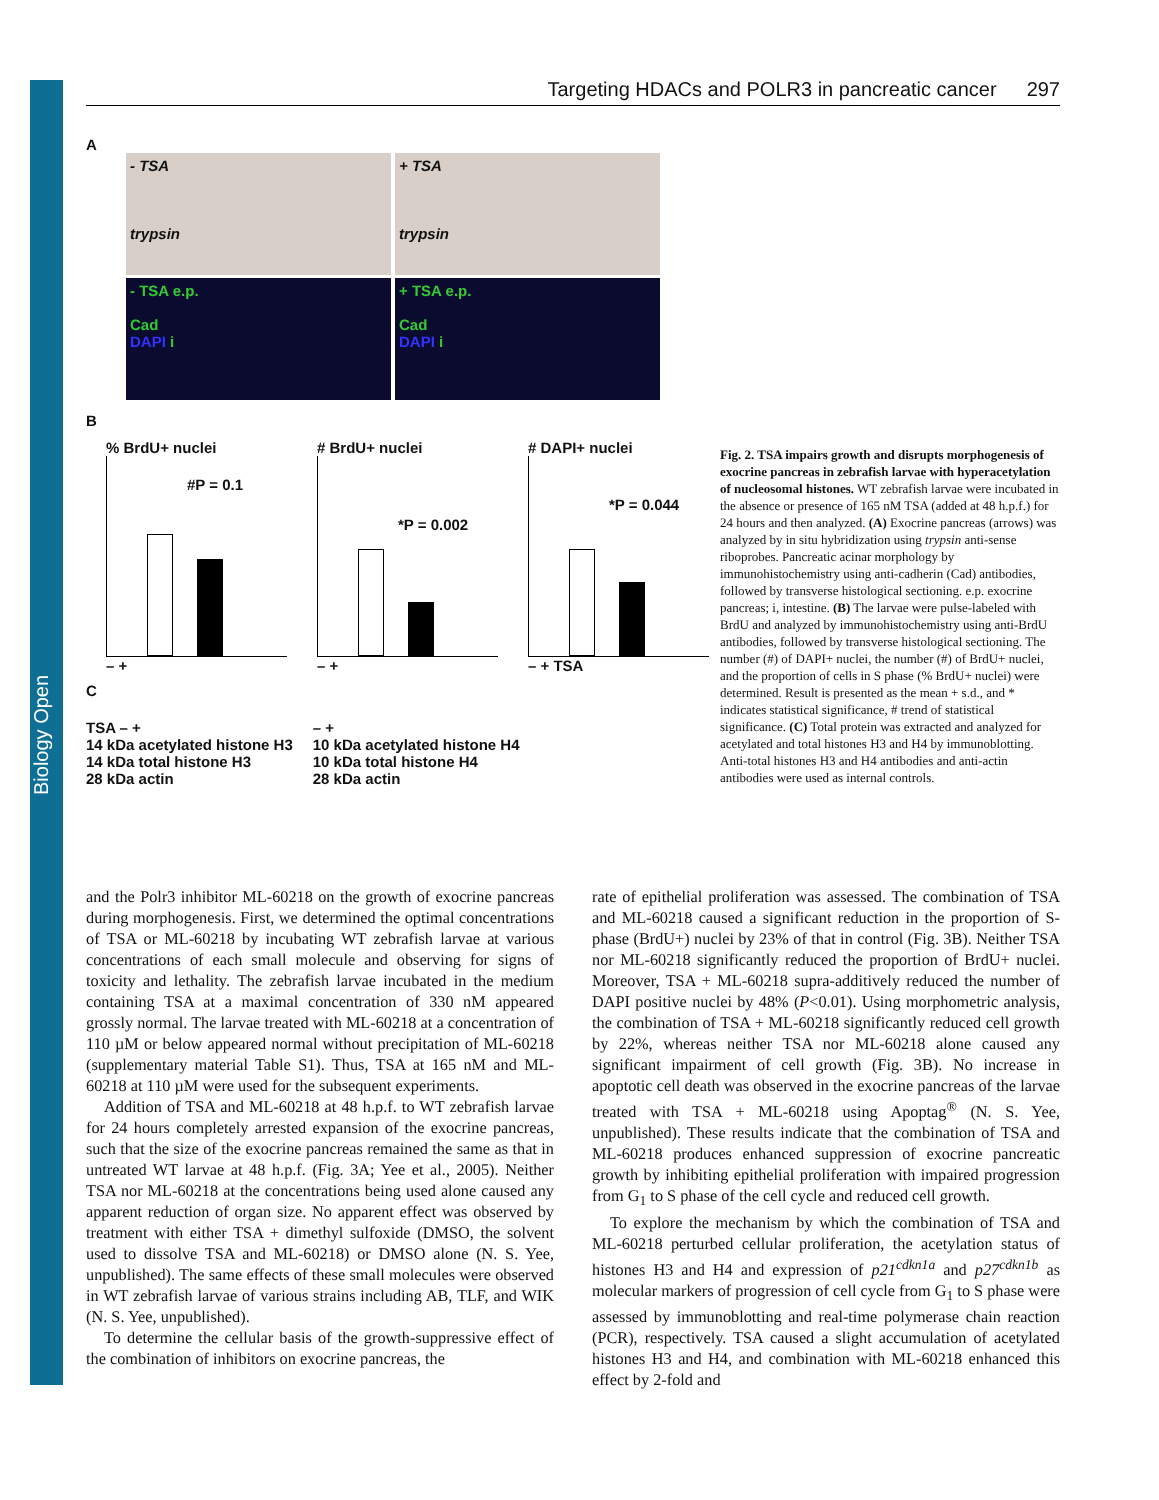Biology Open
Targeting HDACs and POLR3 in pancreatic cancer 297
A
- TSA
trypsin
+ TSA
trypsin
- TSA e.p.
Cad
DAPI i
+ TSA e.p.
Cad
DAPI i
B
% BrdU+ nuclei
#P = 0.1
– +
# BrdU+ nuclei
*P = 0.002
– +
# DAPI+ nuclei
*P = 0.044
– + TSA
C
TSA – +
14 kDa acetylated histone H3
14 kDa total histone H3
28 kDa actin
– +
10 kDa acetylated histone H4
10 kDa total histone H4
28 kDa actin
Fig. 2. TSA impairs growth and disrupts morphogenesis of exocrine pancreas in zebrafish larvae with hyperacetylation of nucleosomal histones. WT zebrafish larvae were incubated in the absence or presence of 165 nM TSA (added at 48 h.p.f.) for 24 hours and then analyzed. (A) Exocrine pancreas (arrows) was analyzed by in situ hybridization using trypsin anti-sense riboprobes. Pancreatic acinar morphology by immunohistochemistry using anti-cadherin (Cad) antibodies, followed by transverse histological sectioning. e.p. exocrine pancreas; i, intestine. (B) The larvae were pulse-labeled with BrdU and analyzed by immunohistochemistry using anti-BrdU antibodies, followed by transverse histological sectioning. The number (#) of DAPI+ nuclei, the number (#) of BrdU+ nuclei, and the proportion of cells in S phase (% BrdU+ nuclei) were determined. Result is presented as the mean + s.d., and * indicates statistical significance, # trend of statistical significance. (C) Total protein was extracted and analyzed for acetylated and total histones H3 and H4 by immunoblotting. Anti-total histones H3 and H4 antibodies and anti-actin antibodies were used as internal controls.
and the Polr3 inhibitor ML-60218 on the growth of exocrine pancreas during morphogenesis. First, we determined the optimal concentrations of TSA or ML-60218 by incubating WT zebrafish larvae at various concentrations of each small molecule and observing for signs of toxicity and lethality. The zebrafish larvae incubated in the medium containing TSA at a maximal concentration of 330 nM appeared grossly normal. The larvae treated with ML-60218 at a concentration of 110 µM or below appeared normal without precipitation of ML-60218 (supplementary material Table S1). Thus, TSA at 165 nM and ML-60218 at 110 µM were used for the subsequent experiments.
Addition of TSA and ML-60218 at 48 h.p.f. to WT zebrafish larvae for 24 hours completely arrested expansion of the exocrine pancreas, such that the size of the exocrine pancreas remained the same as that in untreated WT larvae at 48 h.p.f. (Fig. 3A; Yee et al., 2005). Neither TSA nor ML-60218 at the concentrations being used alone caused any apparent reduction of organ size. No apparent effect was observed by treatment with either TSA + dimethyl sulfoxide (DMSO, the solvent used to dissolve TSA and ML-60218) or DMSO alone (N. S. Yee, unpublished). The same effects of these small molecules were observed in WT zebrafish larvae of various strains including AB, TLF, and WIK (N. S. Yee, unpublished).
To determine the cellular basis of the growth-suppressive effect of the combination of inhibitors on exocrine pancreas, the
rate of epithelial proliferation was assessed. The combination of TSA and ML-60218 caused a significant reduction in the proportion of S-phase (BrdU+) nuclei by 23% of that in control (Fig. 3B). Neither TSA nor ML-60218 significantly reduced the proportion of BrdU+ nuclei. Moreover, TSA + ML-60218 supra-additively reduced the number of DAPI positive nuclei by 48% (P<0.01). Using morphometric analysis, the combination of TSA + ML-60218 significantly reduced cell growth by 22%, whereas neither TSA nor ML-60218 alone caused any significant impairment of cell growth (Fig. 3B). No increase in apoptotic cell death was observed in the exocrine pancreas of the larvae treated with TSA + ML-60218 using Apoptag<sup>®</sup> (N. S. Yee, unpublished). These results indicate that the combination of TSA and ML-60218 produces enhanced suppression of exocrine pancreatic growth by inhibiting epithelial proliferation with impaired progression from G<sub>1</sub> to S phase of the cell cycle and reduced cell growth.
To explore the mechanism by which the combination of TSA and ML-60218 perturbed cellular proliferation, the acetylation status of histones H3 and H4 and expression of p21<sup>cdkn1a</sup> and p27<sup>cdkn1b</sup> as molecular markers of progression of cell cycle from G<sub>1</sub> to S phase were assessed by immunoblotting and real-time polymerase chain reaction (PCR), respectively. TSA caused a slight accumulation of acetylated histones H3 and H4, and combination with ML-60218 enhanced this effect by 2-fold and